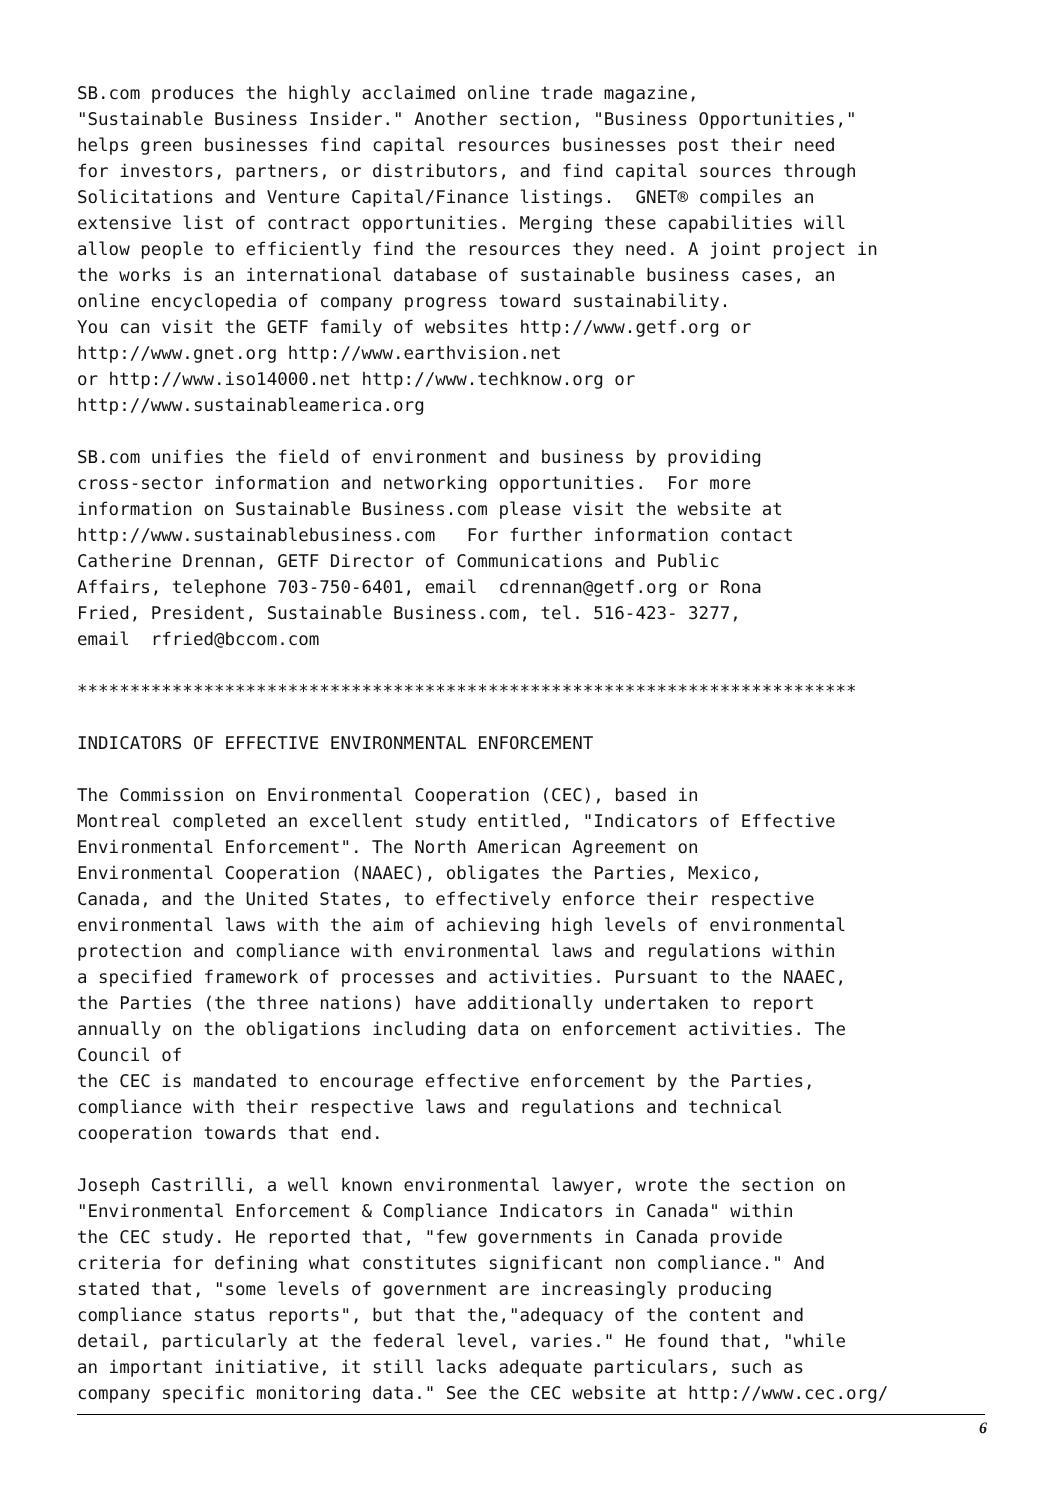SB.com produces the highly acclaimed online trade magazine,
"Sustainable Business Insider." Another section, "Business Opportunities,"
helps green businesses find capital resources businesses post their need
for investors, partners, or distributors, and find capital sources through
Solicitations and Venture Capital/Finance listings.  GNET® compiles an
extensive list of contract opportunities. Merging these capabilities will
allow people to efficiently find the resources they need. A joint project in
the works is an international database of sustainable business cases, an
online encyclopedia of company progress toward sustainability.
You can visit the GETF family of websites http://www.getf.org or
http://www.gnet.org http://www.earthvision.net
or http://www.iso14000.net http://www.techknow.org or
http://www.sustainableamerica.org
SB.com unifies the field of environment and business by providing
cross-sector information and networking opportunities.  For more
information on Sustainable Business.com please visit the website at
http://www.sustainablebusiness.com   For further information contact
Catherine Drennan, GETF Director of Communications and Public
Affairs, telephone 703-750-6401, email  cdrennan@getf.org or Rona
Fried, President, Sustainable Business.com, tel. 516-423- 3277,
email  rfried@bccom.com
**************************************************************************
INDICATORS OF EFFECTIVE ENVIRONMENTAL ENFORCEMENT
The Commission on Environmental Cooperation (CEC), based in
Montreal completed an excellent study entitled, "Indicators of Effective
Environmental Enforcement". The North American Agreement on
Environmental Cooperation (NAAEC), obligates the Parties, Mexico,
Canada, and the United States, to effectively enforce their respective
environmental laws with the aim of achieving high levels of environmental
protection and compliance with environmental laws and regulations within
a specified framework of processes and activities. Pursuant to the NAAEC,
the Parties (the three nations) have additionally undertaken to report
annually on the obligations including data on enforcement activities. The
Council of
the CEC is mandated to encourage effective enforcement by the Parties,
compliance with their respective laws and regulations and technical
cooperation towards that end.
Joseph Castrilli, a well known environmental lawyer, wrote the section on
"Environmental Enforcement & Compliance Indicators in Canada" within
the CEC study. He reported that, "few governments in Canada provide
criteria for defining what constitutes significant non compliance." And
stated that, "some levels of government are increasingly producing
compliance status reports", but that the,"adequacy of the content and
detail, particularly at the federal level, varies." He found that, "while
an important initiative, it still lacks adequate particulars, such as
company specific monitoring data." See the CEC website at http://www.cec.org/
6